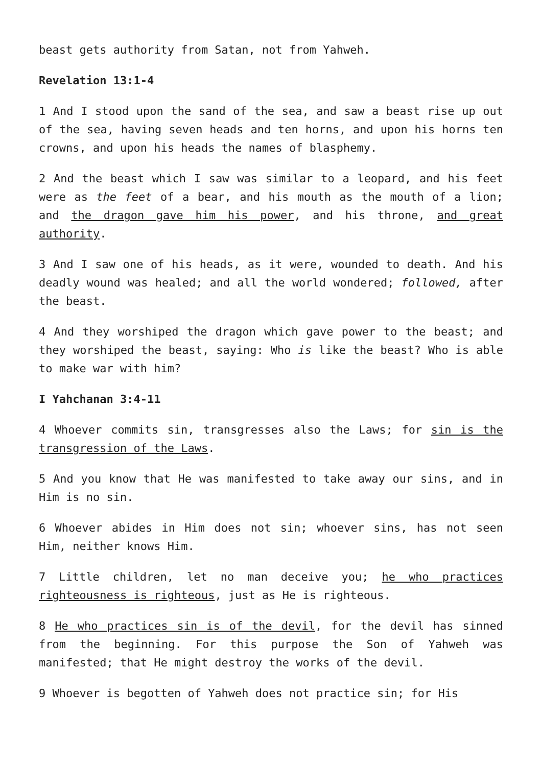beast gets authority from Satan, not from Yahweh.
Revelation 13:1-4
1 And I stood upon the sand of the sea, and saw a beast rise up out of the sea, having seven heads and ten horns, and upon his horns ten crowns, and upon his heads the names of blasphemy.
2 And the beast which I saw was similar to a leopard, and his feet were as the feet of a bear, and his mouth as the mouth of a lion; and the dragon gave him his power, and his throne, and great authority.
3 And I saw one of his heads, as it were, wounded to death. And his deadly wound was healed; and all the world wondered; followed, after the beast.
4 And they worshiped the dragon which gave power to the beast; and they worshiped the beast, saying: Who is like the beast? Who is able to make war with him?
I Yahchanan 3:4-11
4 Whoever commits sin, transgresses also the Laws; for sin is the transgression of the Laws.
5 And you know that He was manifested to take away our sins, and in Him is no sin.
6 Whoever abides in Him does not sin; whoever sins, has not seen Him, neither knows Him.
7 Little children, let no man deceive you; he who practices righteousness is righteous, just as He is righteous.
8 He who practices sin is of the devil, for the devil has sinned from the beginning. For this purpose the Son of Yahweh was manifested; that He might destroy the works of the devil.
9 Whoever is begotten of Yahweh does not practice sin; for His